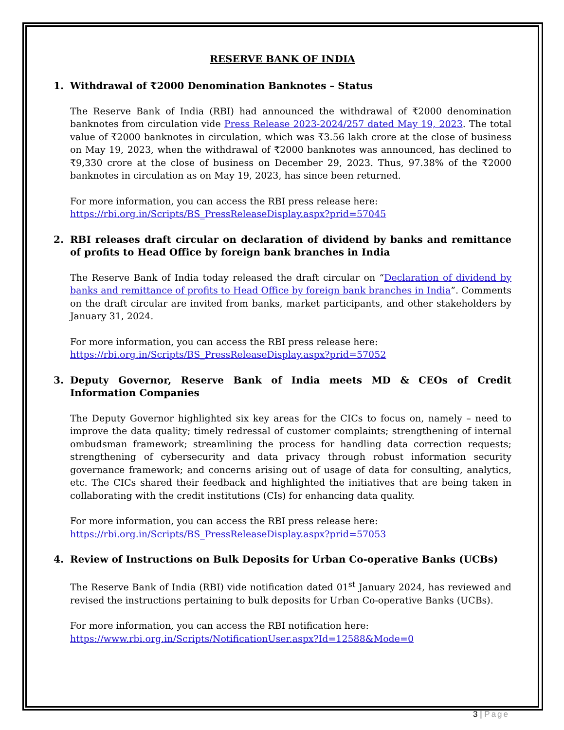RESERVE BANK OF INDIA
1. Withdrawal of ₹2000 Denomination Banknotes – Status
The Reserve Bank of India (RBI) had announced the withdrawal of ₹2000 denomination banknotes from circulation vide Press Release 2023-2024/257 dated May 19, 2023. The total value of ₹2000 banknotes in circulation, which was ₹3.56 lakh crore at the close of business on May 19, 2023, when the withdrawal of ₹2000 banknotes was announced, has declined to ₹9,330 crore at the close of business on December 29, 2023. Thus, 97.38% of the ₹2000 banknotes in circulation as on May 19, 2023, has since been returned.
For more information, you can access the RBI press release here:
https://rbi.org.in/Scripts/BS_PressReleaseDisplay.aspx?prid=57045
2. RBI releases draft circular on declaration of dividend by banks and remittance of profits to Head Office by foreign bank branches in India
The Reserve Bank of India today released the draft circular on “Declaration of dividend by banks and remittance of profits to Head Office by foreign bank branches in India”. Comments on the draft circular are invited from banks, market participants, and other stakeholders by January 31, 2024.
For more information, you can access the RBI press release here:
https://rbi.org.in/Scripts/BS_PressReleaseDisplay.aspx?prid=57052
3. Deputy Governor, Reserve Bank of India meets MD & CEOs of Credit Information Companies
The Deputy Governor highlighted six key areas for the CICs to focus on, namely – need to improve the data quality; timely redressal of customer complaints; strengthening of internal ombudsman framework; streamlining the process for handling data correction requests; strengthening of cybersecurity and data privacy through robust information security governance framework; and concerns arising out of usage of data for consulting, analytics, etc. The CICs shared their feedback and highlighted the initiatives that are being taken in collaborating with the credit institutions (CIs) for enhancing data quality.
For more information, you can access the RBI press release here:
https://rbi.org.in/Scripts/BS_PressReleaseDisplay.aspx?prid=57053
4. Review of Instructions on Bulk Deposits for Urban Co-operative Banks (UCBs)
The Reserve Bank of India (RBI) vide notification dated 01<sup>st</sup> January 2024, has reviewed and revised the instructions pertaining to bulk deposits for Urban Co-operative Banks (UCBs).
For more information, you can access the RBI notification here:
https://www.rbi.org.in/Scripts/NotificationUser.aspx?Id=12588&Mode=0
3 | Page